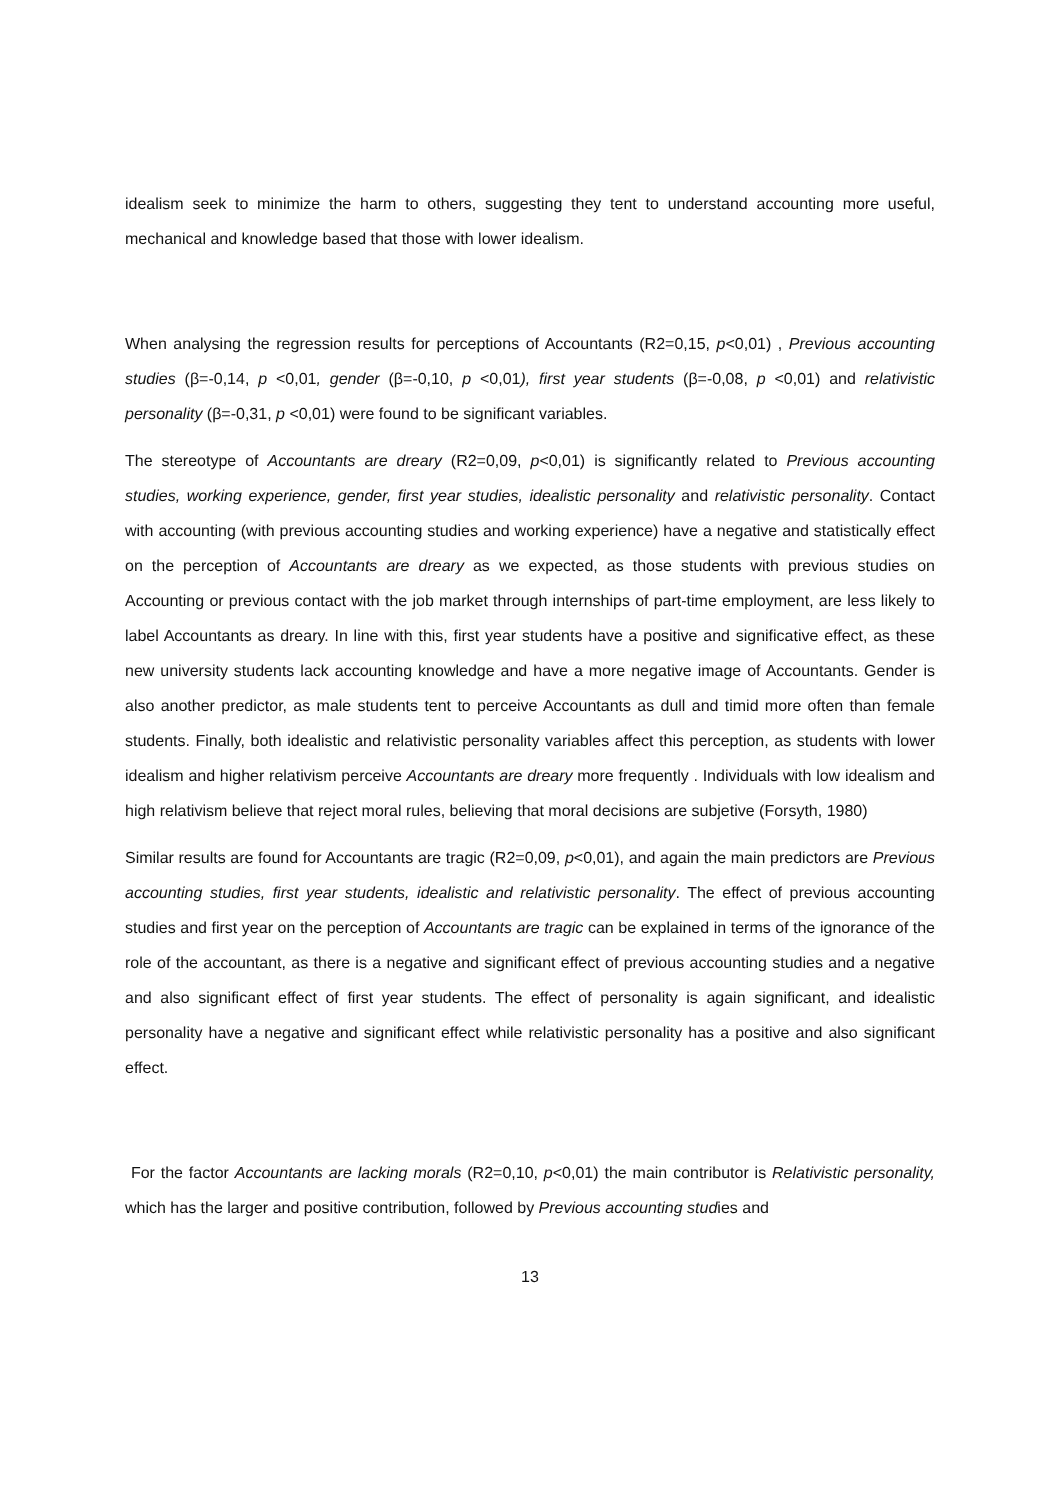idealism seek to minimize the harm to others, suggesting they tent to understand accounting more useful, mechanical and knowledge based that those with lower idealism.
When analysing the regression results for perceptions of Accountants (R2=0,15, p<0,01) , Previous accounting studies (β=-0,14, p <0,01, gender (β=-0,10, p <0,01), first year students (β=-0,08, p <0,01) and relativistic personality (β=-0,31, p <0,01) were found to be significant variables.
The stereotype of Accountants are dreary (R2=0,09, p<0,01) is significantly related to Previous accounting studies, working experience, gender, first year studies, idealistic personality and relativistic personality. Contact with accounting (with previous accounting studies and working experience) have a negative and statistically effect on the perception of Accountants are dreary as we expected, as those students with previous studies on Accounting or previous contact with the job market through internships of part-time employment, are less likely to label Accountants as dreary. In line with this, first year students have a positive and significative effect, as these new university students lack accounting knowledge and have a more negative image of Accountants. Gender is also another predictor, as male students tent to perceive Accountants as dull and timid more often than female students. Finally, both idealistic and relativistic personality variables affect this perception, as students with lower idealism and higher relativism perceive Accountants are dreary more frequently . Individuals with low idealism and high relativism believe that reject moral rules, believing that moral decisions are subjetive (Forsyth, 1980)
Similar results are found for Accountants are tragic (R2=0,09, p<0,01), and again the main predictors are Previous accounting studies, first year students, idealistic and relativistic personality. The effect of previous accounting studies and first year on the perception of Accountants are tragic can be explained in terms of the ignorance of the role of the accountant, as there is a negative and significant effect of previous accounting studies and a negative and also significant effect of first year students. The effect of personality is again significant, and idealistic personality have a negative and significant effect while relativistic personality has a positive and also significant effect.
For the factor Accountants are lacking morals (R2=0,10, p<0,01) the main contributor is Relativistic personality, which has the larger and positive contribution, followed by Previous accounting studies and
13